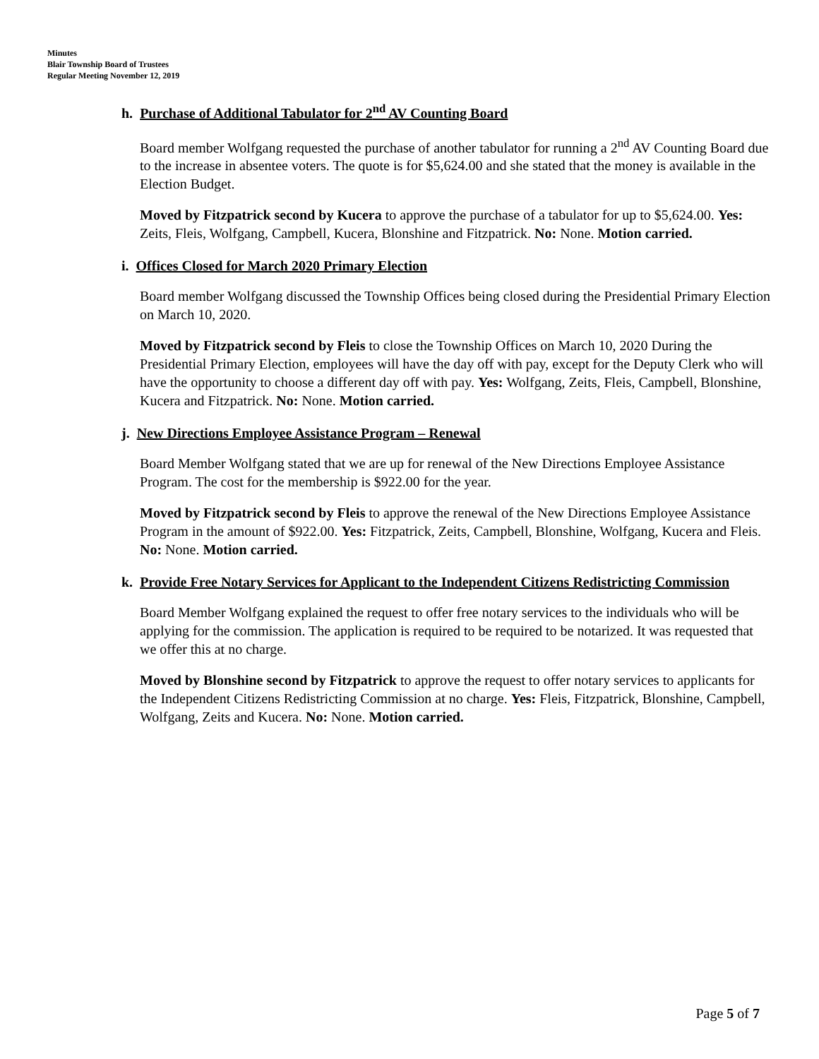Minutes
Blair Township Board of Trustees
Regular Meeting November 12, 2019
h. Purchase of Additional Tabulator for 2<sup>nd</sup> AV Counting Board
Board member Wolfgang requested the purchase of another tabulator for running a 2<sup>nd</sup> AV Counting Board due to the increase in absentee voters. The quote is for $5,624.00 and she stated that the money is available in the Election Budget.
Moved by Fitzpatrick second by Kucera to approve the purchase of a tabulator for up to $5,624.00. Yes: Zeits, Fleis, Wolfgang, Campbell, Kucera, Blonshine and Fitzpatrick. No: None. Motion carried.
i. Offices Closed for March 2020 Primary Election
Board member Wolfgang discussed the Township Offices being closed during the Presidential Primary Election on March 10, 2020.
Moved by Fitzpatrick second by Fleis to close the Township Offices on March 10, 2020 During the Presidential Primary Election, employees will have the day off with pay, except for the Deputy Clerk who will have the opportunity to choose a different day off with pay. Yes: Wolfgang, Zeits, Fleis, Campbell, Blonshine, Kucera and Fitzpatrick. No: None. Motion carried.
j. New Directions Employee Assistance Program – Renewal
Board Member Wolfgang stated that we are up for renewal of the New Directions Employee Assistance Program. The cost for the membership is $922.00 for the year.
Moved by Fitzpatrick second by Fleis to approve the renewal of the New Directions Employee Assistance Program in the amount of $922.00. Yes: Fitzpatrick, Zeits, Campbell, Blonshine, Wolfgang, Kucera and Fleis. No: None. Motion carried.
k. Provide Free Notary Services for Applicant to the Independent Citizens Redistricting Commission
Board Member Wolfgang explained the request to offer free notary services to the individuals who will be applying for the commission. The application is required to be required to be notarized. It was requested that we offer this at no charge.
Moved by Blonshine second by Fitzpatrick to approve the request to offer notary services to applicants for the Independent Citizens Redistricting Commission at no charge. Yes: Fleis, Fitzpatrick, Blonshine, Campbell, Wolfgang, Zeits and Kucera. No: None. Motion carried.
Page 5 of 7